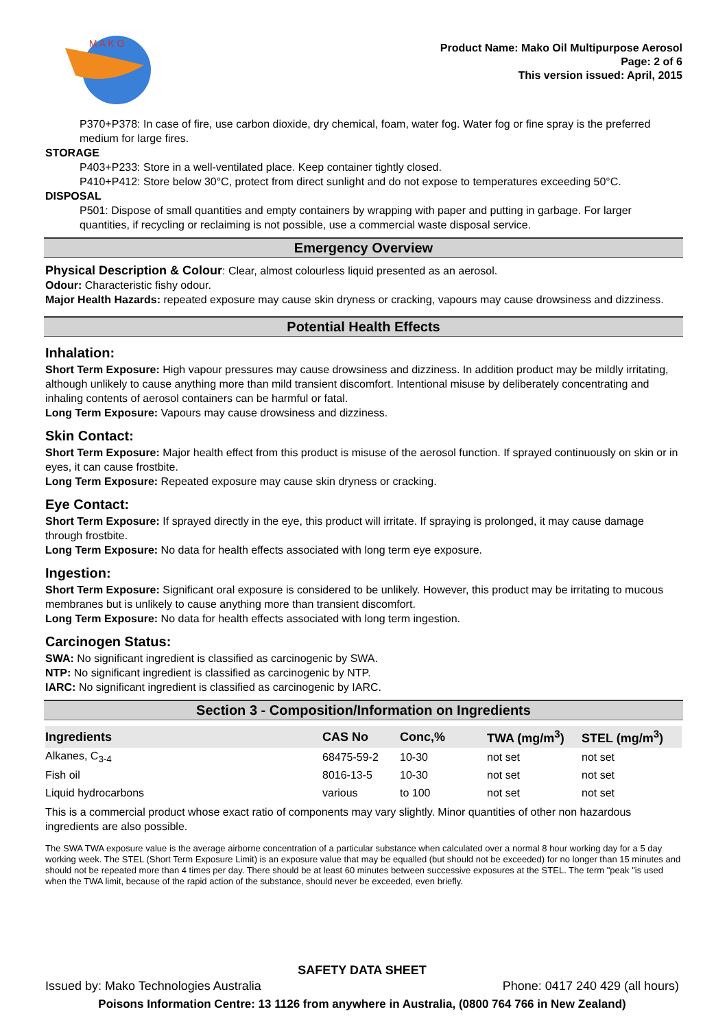M A K O
Product Name: Mako Oil Multipurpose Aerosol
Page: 2 of 6
This version issued: April, 2015
P370+P378: In case of fire, use carbon dioxide, dry chemical, foam, water fog. Water fog or fine spray is the preferred medium for large fires.
STORAGE
P403+P233: Store in a well-ventilated place. Keep container tightly closed.
P410+P412: Store below 30°C, protect from direct sunlight and do not expose to temperatures exceeding 50°C.
DISPOSAL
P501: Dispose of small quantities and empty containers by wrapping with paper and putting in garbage. For larger quantities, if recycling or reclaiming is not possible, use a commercial waste disposal service.
Emergency Overview
Physical Description & Colour: Clear, almost colourless liquid presented as an aerosol.
Odour: Characteristic fishy odour.
Major Health Hazards: repeated exposure may cause skin dryness or cracking, vapours may cause drowsiness and dizziness.
Potential Health Effects
Inhalation:
Short Term Exposure: High vapour pressures may cause drowsiness and dizziness. In addition product may be mildly irritating, although unlikely to cause anything more than mild transient discomfort. Intentional misuse by deliberately concentrating and inhaling contents of aerosol containers can be harmful or fatal.
Long Term Exposure: Vapours may cause drowsiness and dizziness.
Skin Contact:
Short Term Exposure: Major health effect from this product is misuse of the aerosol function. If sprayed continuously on skin or in eyes, it can cause frostbite.
Long Term Exposure: Repeated exposure may cause skin dryness or cracking.
Eye Contact:
Short Term Exposure: If sprayed directly in the eye, this product will irritate. If spraying is prolonged, it may cause damage through frostbite.
Long Term Exposure: No data for health effects associated with long term eye exposure.
Ingestion:
Short Term Exposure: Significant oral exposure is considered to be unlikely. However, this product may be irritating to mucous membranes but is unlikely to cause anything more than transient discomfort.
Long Term Exposure: No data for health effects associated with long term ingestion.
Carcinogen Status:
SWA: No significant ingredient is classified as carcinogenic by SWA.
NTP: No significant ingredient is classified as carcinogenic by NTP.
IARC: No significant ingredient is classified as carcinogenic by IARC.
Section 3 - Composition/Information on Ingredients
| Ingredients | CAS No | Conc,% | TWA (mg/m<sup>3</sup>) | STEL (mg/m<sup>3</sup>) |
| --- | --- | --- | --- | --- |
| Alkanes, C<sub>3-4</sub> | 68475-59-2 | 10-30 | not set | not set |
| Fish oil | 8016-13-5 | 10-30 | not set | not set |
| Liquid hydrocarbons | various | to 100 | not set | not set |
This is a commercial product whose exact ratio of components may vary slightly. Minor quantities of other non hazardous ingredients are also possible.
The SWA TWA exposure value is the average airborne concentration of a particular substance when calculated over a normal 8 hour working day for a 5 day working week. The STEL (Short Term Exposure Limit) is an exposure value that may be equalled (but should not be exceeded) for no longer than 15 minutes and should not be repeated more than 4 times per day. There should be at least 60 minutes between successive exposures at the STEL. The term "peak "is used when the TWA limit, because of the rapid action of the substance, should never be exceeded, even briefly.
SAFETY DATA SHEET
Issued by: Mako Technologies Australia Phone: 0417 240 429 (all hours)
Poisons Information Centre: 13 1126 from anywhere in Australia, (0800 764 766 in New Zealand)